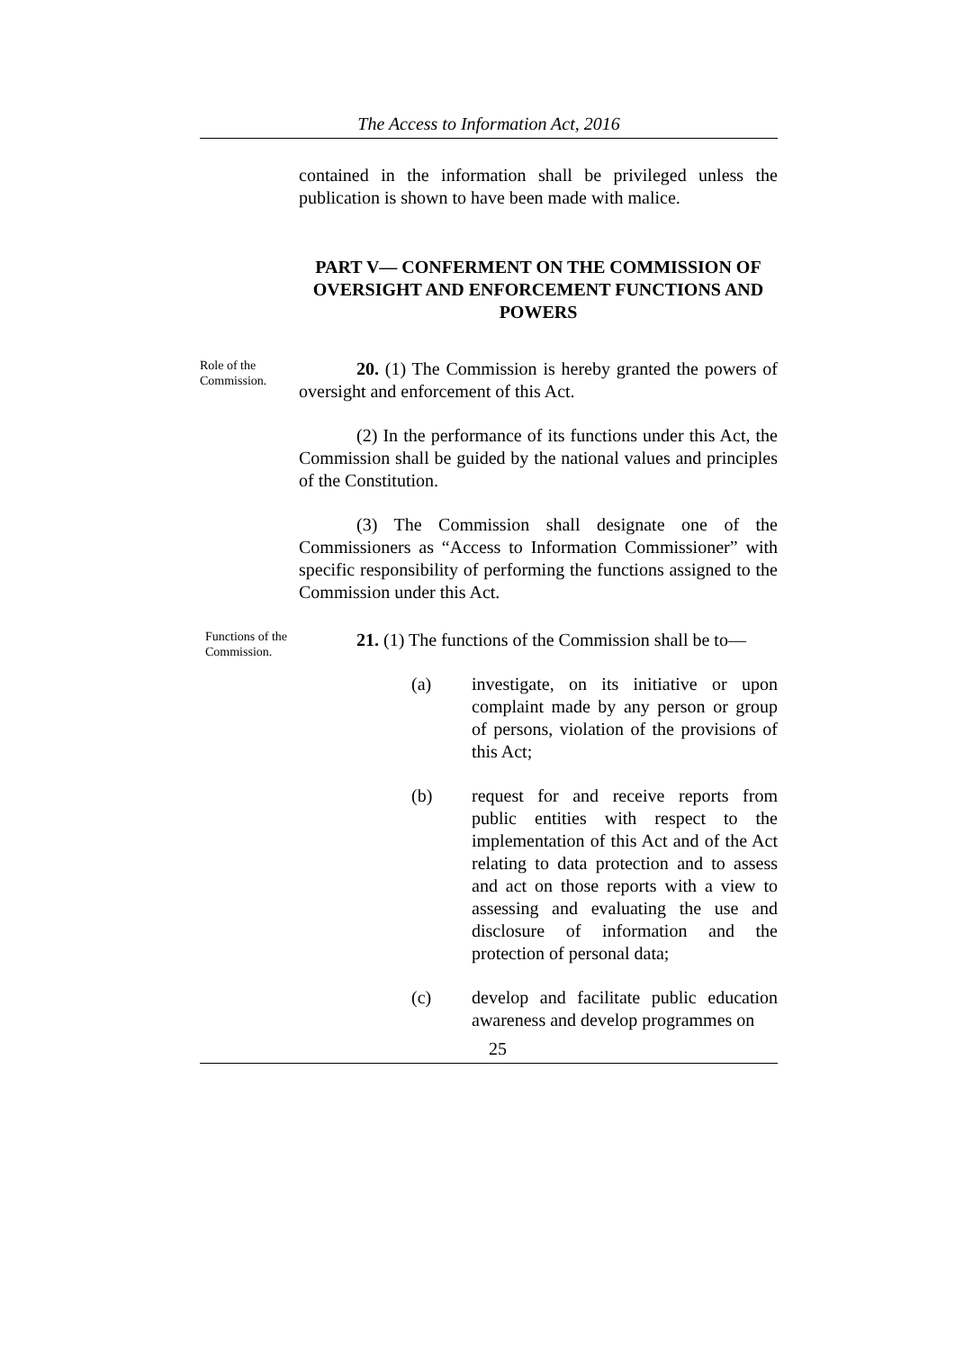The Access to Information Act, 2016
contained in the information shall be privileged unless the publication is shown to have been made with malice.
PART V— CONFERMENT ON THE COMMISSION OF OVERSIGHT AND ENFORCEMENT FUNCTIONS AND POWERS
Role of the Commission.
20. (1) The Commission is hereby granted the powers of oversight and enforcement of this Act.
(2) In the performance of its functions under this Act, the Commission shall be guided by the national values and principles of the Constitution.
(3) The Commission shall designate one of the Commissioners as “Access to Information Commissioner” with specific responsibility of performing the functions assigned to the Commission under this Act.
Functions of the Commission.
21. (1) The functions of the Commission shall be to—
(a) investigate, on its initiative or upon complaint made by any person or group of persons, violation of the provisions of this Act;
(b) request for and receive reports from public entities with respect to the implementation of this Act and of the Act relating to data protection and to assess and act on those reports with a view to assessing and evaluating the use and disclosure of information and the protection of personal data;
(c) develop and facilitate public education awareness and develop programmes on
25